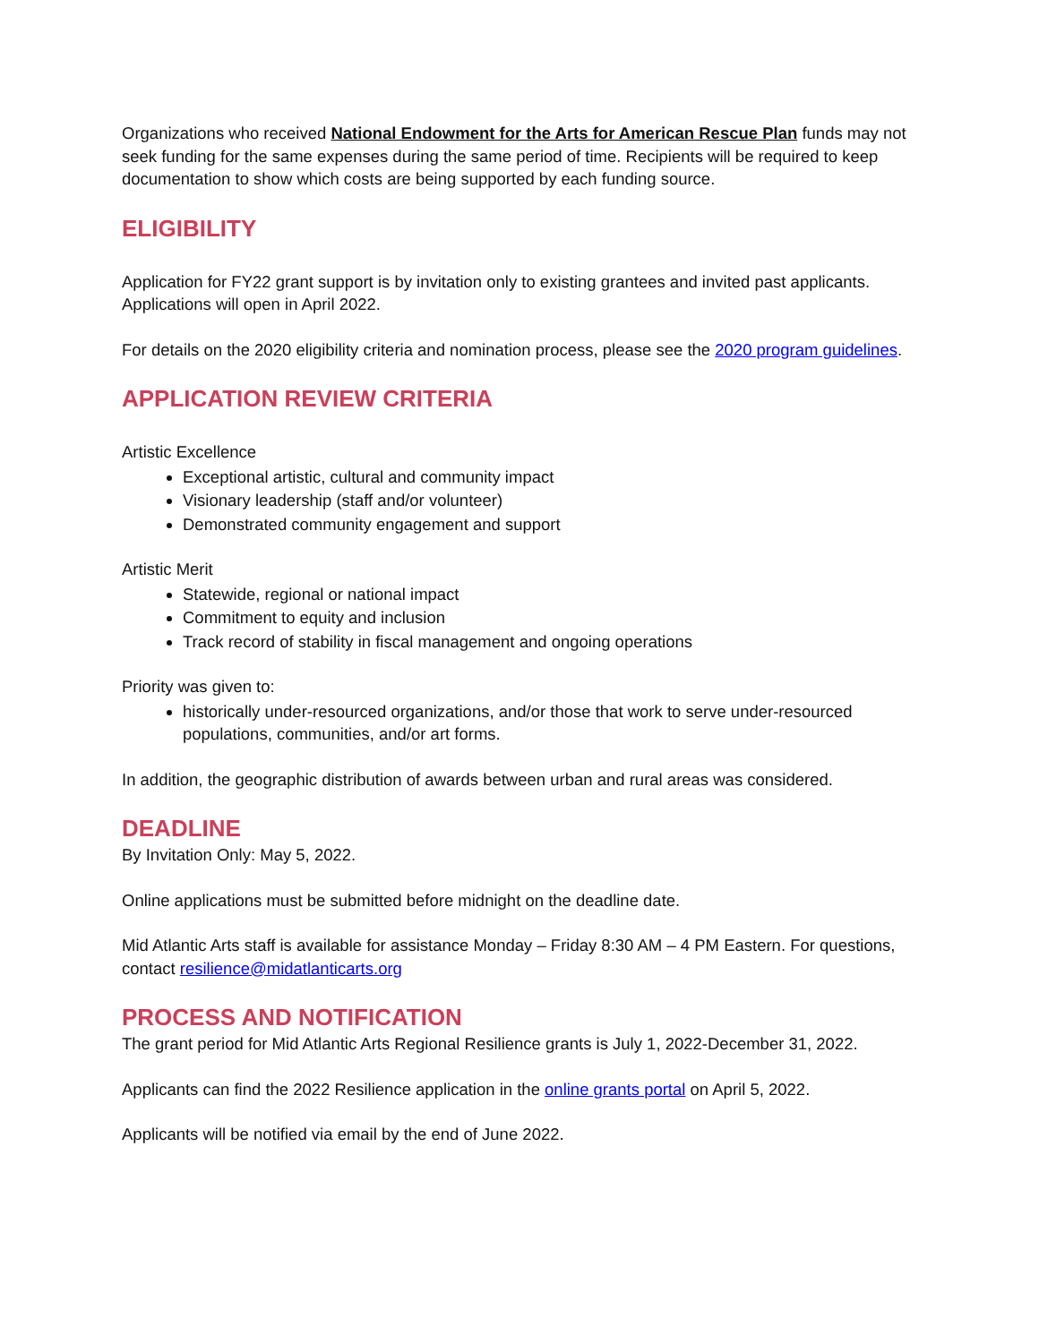Organizations who received National Endowment for the Arts for American Rescue Plan funds may not seek funding for the same expenses during the same period of time. Recipients will be required to keep documentation to show which costs are being supported by each funding source.
ELIGIBILITY
Application for FY22 grant support is by invitation only to existing grantees and invited past applicants. Applications will open in April 2022.
For details on the 2020 eligibility criteria and nomination process, please see the 2020 program guidelines.
APPLICATION REVIEW CRITERIA
Artistic Excellence
Exceptional artistic, cultural and community impact
Visionary leadership (staff and/or volunteer)
Demonstrated community engagement and support
Artistic Merit
Statewide, regional or national impact
Commitment to equity and inclusion
Track record of stability in fiscal management and ongoing operations
Priority was given to:
historically under-resourced organizations, and/or those that work to serve under-resourced populations, communities, and/or art forms.
In addition, the geographic distribution of awards between urban and rural areas was considered.
DEADLINE
By Invitation Only: May 5, 2022.
Online applications must be submitted before midnight on the deadline date.
Mid Atlantic Arts staff is available for assistance Monday – Friday 8:30 AM – 4 PM Eastern. For questions, contact resilience@midatlanticarts.org
PROCESS AND NOTIFICATION
The grant period for Mid Atlantic Arts Regional Resilience grants is July 1, 2022-December 31, 2022.
Applicants can find the 2022 Resilience application in the online grants portal on April 5, 2022.
Applicants will be notified via email by the end of June 2022.